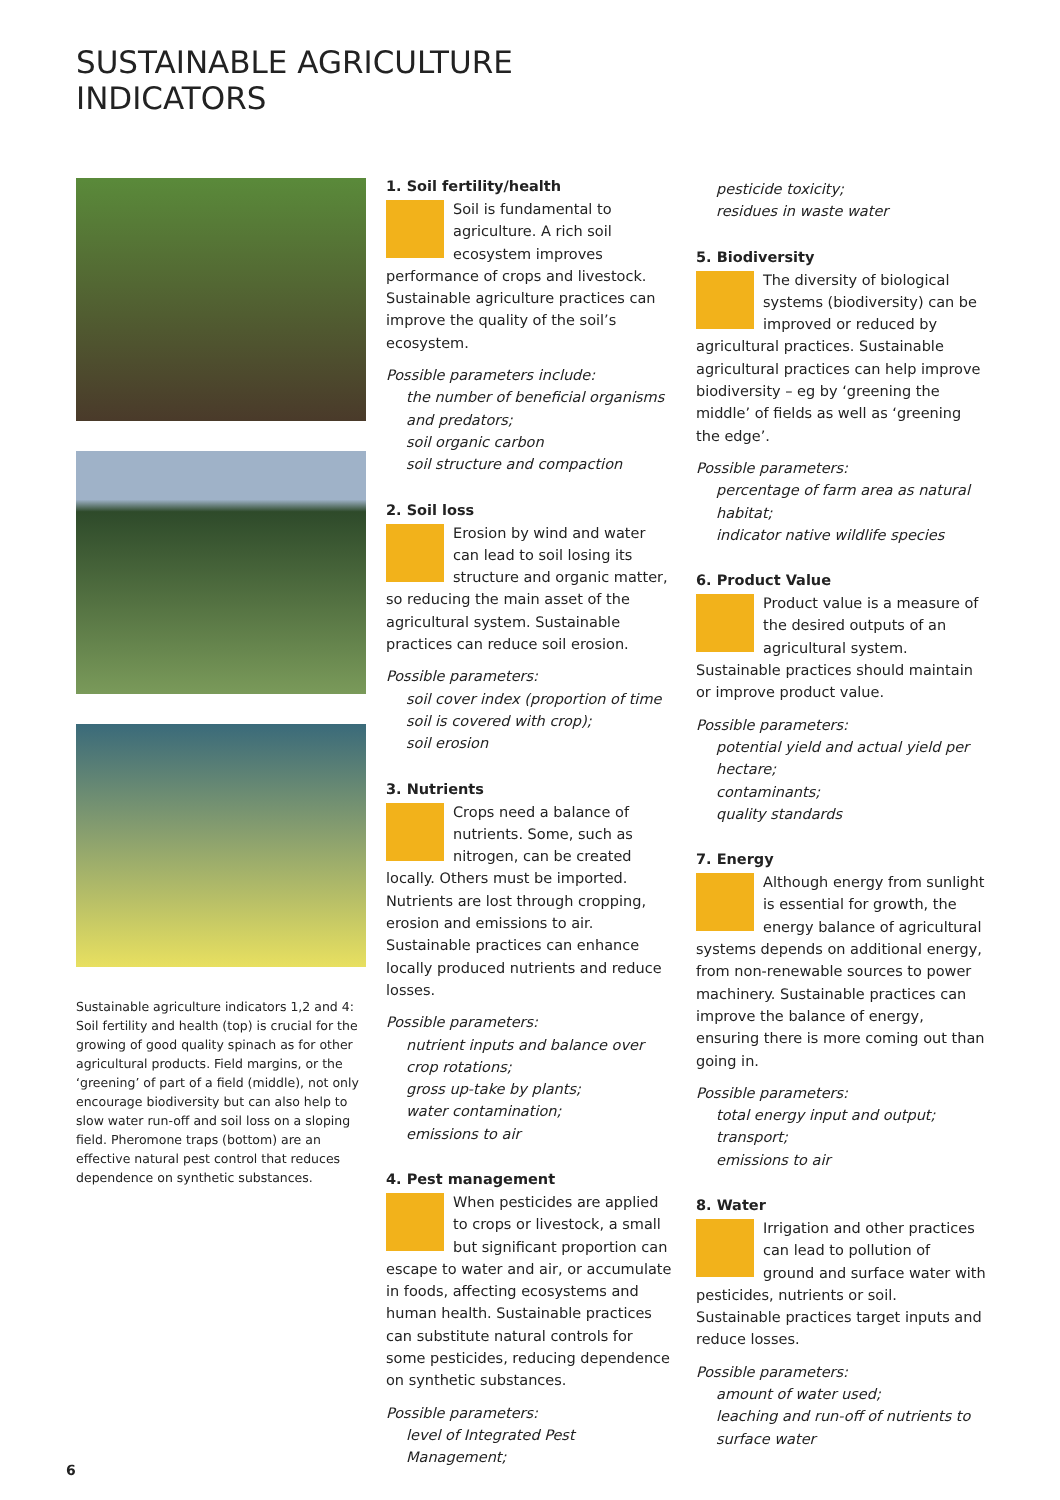SUSTAINABLE AGRICULTURE
INDICATORS
Sustainable agriculture indicators 1,2 and 4: Soil fertility and health (top) is crucial for the growing of good quality spinach as for other agricultural products. Field margins, or the ‘greening’ of part of a field (middle), not only encourage biodiversity but can also help to slow water run-off and soil loss on a sloping field. Pheromone traps (bottom) are an effective natural pest control that reduces dependence on synthetic substances.
1. Soil fertility/health
Soil is fundamental to agriculture. A rich soil ecosystem improves performance of crops and livestock. Sustainable agriculture practices can improve the quality of the soil’s ecosystem.
Possible parameters include:
the number of beneficial organisms and predators;
soil organic carbon
soil structure and compaction
2. Soil loss
Erosion by wind and water can lead to soil losing its structure and organic matter, so reducing the main asset of the agricultural system. Sustainable practices can reduce soil erosion.
Possible parameters:
soil cover index (proportion of time soil is covered with crop);
soil erosion
3. Nutrients
Crops need a balance of nutrients. Some, such as nitrogen, can be created locally. Others must be imported. Nutrients are lost through cropping, erosion and emissions to air. Sustainable practices can enhance locally produced nutrients and reduce losses.
Possible parameters:
nutrient inputs and balance over crop rotations;
gross up-take by plants;
water contamination;
emissions to air
4. Pest management
When pesticides are applied to crops or livestock, a small but significant proportion can escape to water and air, or accumulate in foods, affecting ecosystems and human health. Sustainable practices can substitute natural controls for some pesticides, reducing dependence on synthetic substances.
Possible parameters:
level of Integrated Pest Management;
pesticide toxicity;
residues in waste water
5. Biodiversity
The diversity of biological systems (biodiversity) can be improved or reduced by agricultural practices. Sustainable agricultural practices can help improve biodiversity – eg by ‘greening the middle’ of fields as well as ‘greening the edge’.
Possible parameters:
percentage of farm area as natural habitat;
indicator native wildlife species
6. Product Value
Product value is a measure of the desired outputs of an agricultural system. Sustainable practices should maintain or improve product value.
Possible parameters:
potential yield and actual yield per hectare;
contaminants;
quality standards
7. Energy
Although energy from sunlight is essential for growth, the energy balance of agricultural systems depends on additional energy, from non-renewable sources to power machinery. Sustainable practices can improve the balance of energy, ensuring there is more coming out than going in.
Possible parameters:
total energy input and output;
transport;
emissions to air
8. Water
Irrigation and other practices can lead to pollution of ground and surface water with pesticides, nutrients or soil. Sustainable practices target inputs and reduce losses.
Possible parameters:
amount of water used;
leaching and run-off of nutrients to surface water
6